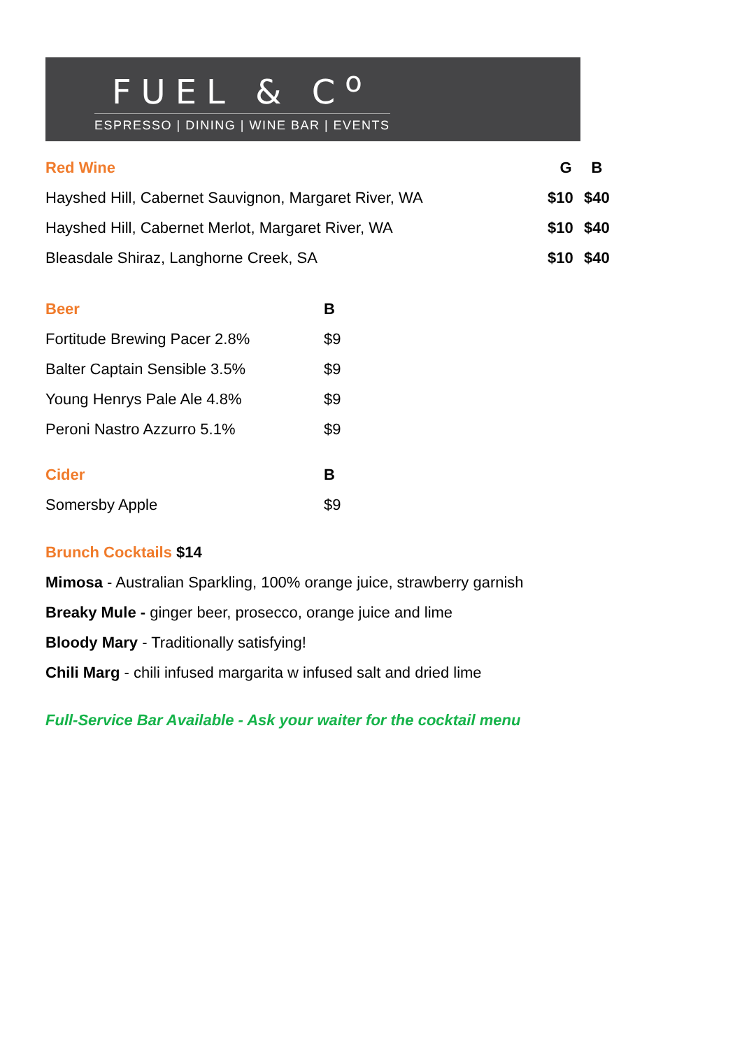FUEL & C<sup>o</sup>
ESPRESSO | DINING | WINE BAR | EVENTS
| Red Wine | G | B |
| --- | --- | --- |
| Hayshed Hill, Cabernet Sauvignon, Margaret River, WA | $10 | $40 |
| Hayshed Hill, Cabernet Merlot, Margaret River, WA | $10 | $40 |
| Bleasdale Shiraz, Langhorne Creek, SA | $10 | $40 |
| Beer | B |
| --- | --- |
| Fortitude Brewing Pacer 2.8% | $9 |
| Balter Captain Sensible 3.5% | $9 |
| Young Henrys Pale Ale 4.8% | $9 |
| Peroni Nastro Azzurro 5.1% | $9 |
| Cider | B |
| --- | --- |
| Somersby Apple | $9 |
Brunch Cocktails $14
Mimosa - Australian Sparkling, 100% orange juice, strawberry garnish
Breaky Mule - ginger beer, prosecco, orange juice and lime
Bloody Mary - Traditionally satisfying!
Chili Marg - chili infused margarita w infused salt and dried lime
Full-Service Bar Available - Ask your waiter for the cocktail menu